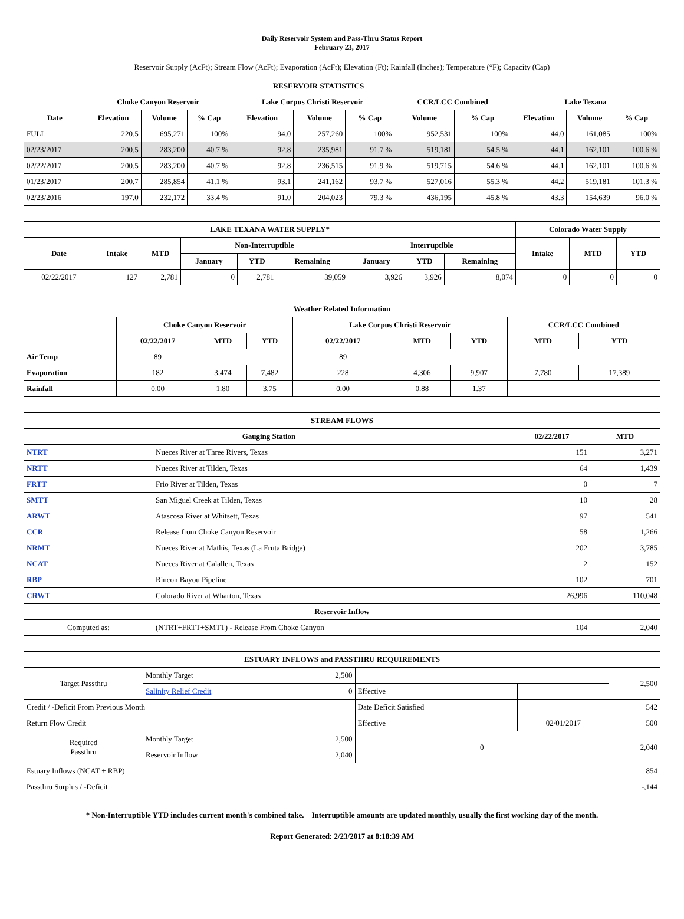Daily Reservoir System and Pass-Thru Status Report
February 23, 2017
Reservoir Supply (AcFt); Stream Flow (AcFt); Evaporation (AcFt); Elevation (Ft); Rainfall (Inches); Temperature (°F); Capacity (Cap)
| RESERVOIR STATISTICS | | | | | | | | | | | |
| --- | --- | --- | --- | --- | --- | --- | --- | --- | --- | --- | --- |
| | Choke Canyon Reservoir | | | Lake Corpus Christi Reservoir | | | CCR/LCC Combined | | Lake Texana | | |
| Date | Elevation | Volume | % Cap | Elevation | Volume | % Cap | Volume | % Cap | Elevation | Volume | % Cap |
| FULL | 220.5 | 695,271 | 100% | 94.0 | 257,260 | 100% | 952,531 | 100% | 44.0 | 161,085 | 100% |
| 02/23/2017 | 200.5 | 283,200 | 40.7 % | 92.8 | 235,981 | 91.7 % | 519,181 | 54.5 % | 44.1 | 162,101 | 100.6 % |
| 02/22/2017 | 200.5 | 283,200 | 40.7 % | 92.8 | 236,515 | 91.9 % | 519,715 | 54.6 % | 44.1 | 162,101 | 100.6 % |
| 01/23/2017 | 200.7 | 285,854 | 41.1 % | 93.1 | 241,162 | 93.7 % | 527,016 | 55.3 % | 44.2 | 519,181 | 101.3 % |
| 02/23/2016 | 197.0 | 232,172 | 33.4 % | 91.0 | 204,023 | 79.3 % | 436,195 | 45.8 % | 43.3 | 154,639 | 96.0 % |
| LAKE TEXANA WATER SUPPLY* | | | | | | | | | Colorado Water Supply | | |
| --- | --- | --- | --- | --- | --- | --- | --- | --- | --- | --- | --- |
| Date | Intake | MTD | Non-Interruptible | | | Interruptible | | | Intake | MTD | YTD |
| | | | January | YTD | Remaining | January | YTD | Remaining | | | |
| 02/22/2017 | 127 | 2,781 | 0 | 2,781 | 39,059 | 3,926 | 3,926 | 8,074 | 0 | 0 | 0 |
| Weather Related Information | | | | | | | | |
| --- | --- | --- | --- | --- | --- | --- | --- | --- |
| | Choke Canyon Reservoir | | | Lake Corpus Christi Reservoir | | | CCR/LCC Combined | |
| | 02/22/2017 | MTD | YTD | 02/22/2017 | MTD | YTD | MTD | YTD |
| Air Temp | 89 | | | 89 | | | | |
| Evaporation | 182 | 3,474 | 7,482 | 228 | 4,306 | 9,907 | 7,780 | 17,389 |
| Rainfall | 0.00 | 1.80 | 3.75 | 0.00 | 0.88 | 1.37 | | |
| STREAM FLOWS | | | |
| --- | --- | --- | --- |
| Gauging Station | | 02/22/2017 | MTD |
| NTRT | Nueces River at Three Rivers, Texas | 151 | 3,271 |
| NRTT | Nueces River at Tilden, Texas | 64 | 1,439 |
| FRTT | Frio River at Tilden, Texas | 0 | 7 |
| SMTT | San Miguel Creek at Tilden, Texas | 10 | 28 |
| ARWT | Atascosa River at Whitsett, Texas | 97 | 541 |
| CCR | Release from Choke Canyon Reservoir | 58 | 1,266 |
| NRMT | Nueces River at Mathis, Texas (La Fruta Bridge) | 202 | 3,785 |
| NCAT | Nueces River at Calallen, Texas | 2 | 152 |
| RBP | Rincon Bayou Pipeline | 102 | 701 |
| CRWT | Colorado River at Wharton, Texas | 26,996 | 110,048 |
| Reservoir Inflow | | | |
| Computed as: | (NTRT+FRTT+SMTT) - Release From Choke Canyon | 104 | 2,040 |
| ESTUARY INFLOWS and PASSTHRU REQUIREMENTS | | | | | |
| --- | --- | --- | --- | --- | --- |
| Target Passthru | Monthly Target | 2,500 | | | 2,500 |
| | Salinity Relief Credit | 0 | Effective | | |
| Credit / -Deficit From Previous Month | | | Date Deficit Satisfied | | 542 |
| Return Flow Credit | | | Effective | 02/01/2017 | 500 |
| Required Passthru | Monthly Target | 2,500 | 0 | | 2,040 |
| | Reservoir Inflow | 2,040 | | | |
| Estuary Inflows (NCAT + RBP) | | | | | 854 |
| Passthru Surplus / -Deficit | | | | | -,144 |
* Non-Interruptible YTD includes current month's combined take. Interruptible amounts are updated monthly, usually the first working day of the month.
Report Generated: 2/23/2017 at 8:18:39 AM